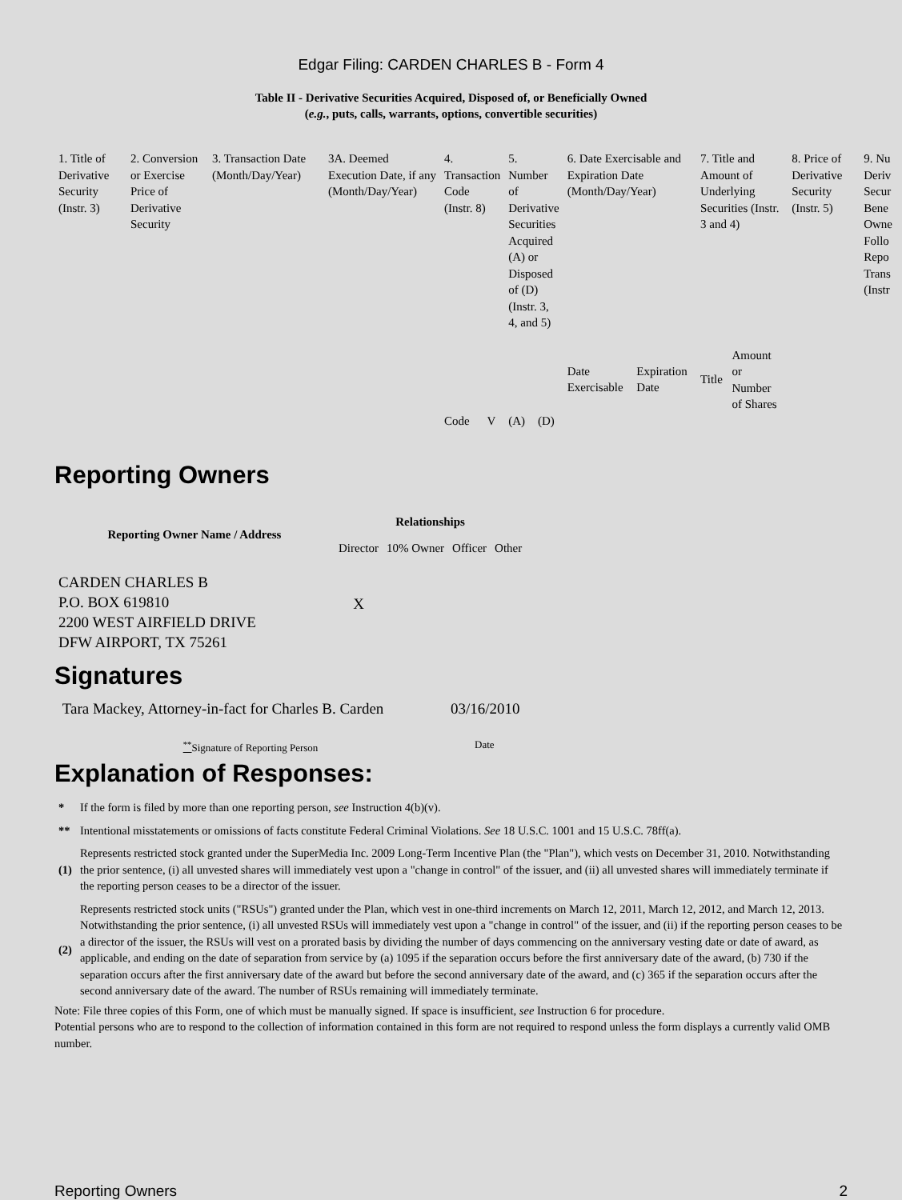Edgar Filing: CARDEN CHARLES B - Form 4
Table II - Derivative Securities Acquired, Disposed of, or Beneficially Owned
(e.g., puts, calls, warrants, options, convertible securities)
| 1. Title of Derivative Security (Instr. 3) | 2. Conversion or Exercise Price of Derivative Security | 3. Transaction Date (Month/Day/Year) | 3A. Deemed Execution Date, if any (Month/Day/Year) | 4. Transaction Code (Instr. 8) | | 5. Number of Derivative Securities Acquired (A) or Disposed of (D) (Instr. 3, 4, and 5) | | 6. Date Exercisable and Expiration Date (Month/Day/Year) | | 7. Title and Amount of Underlying Securities (Instr. 3 and 4) | | 8. Price of Derivative Security (Instr. 5) | 9. Nu Deriv Secur Bene Owne Follo Repo Trans (Instr |
| | | | | | | | | Date Exercisable | Expiration Date | Title | Amount or Number of Shares | | |
| | | | | Code | V | (A) | (D) | | | | | | |
Reporting Owners
| Reporting Owner Name / Address | Relationships | | | |
| --- | --- | --- | --- | --- |
| | Director | 10% Owner | Officer | Other |
| CARDEN CHARLES B P.O. BOX 619810 2200 WEST AIRFIELD DRIVE DFW AIRPORT, TX 75261 | X | | | |
Signatures
| Tara Mackey, Attorney-in-fact for Charles B. Carden | 03/16/2010 |
| <sup>**</sup> Signature of Reporting Person | Date |
Explanation of Responses:
| * | If the form is filed by more than one reporting person, see Instruction 4(b)(v). |
| ** | Intentional misstatements or omissions of facts constitute Federal Criminal Violations. See 18 U.S.C. 1001 and 15 U.S.C. 78ff(a). |
| (1) | Represents restricted stock granted under the SuperMedia Inc. 2009 Long-Term Incentive Plan (the "Plan"), which vests on December 31, 2010. Notwithstanding the prior sentence, (i) all unvested shares will immediately vest upon a "change in control" of the issuer, and (ii) all unvested shares will immediately terminate if the reporting person ceases to be a director of the issuer. |
| (2) | Represents restricted stock units ("RSUs") granted under the Plan, which vest in one-third increments on March 12, 2011, March 12, 2012, and March 12, 2013. Notwithstanding the prior sentence, (i) all unvested RSUs will immediately vest upon a "change in control" of the issuer, and (ii) if the reporting person ceases to be a director of the issuer, the RSUs will vest on a prorated basis by dividing the number of days commencing on the anniversary vesting date or date of award, as applicable, and ending on the date of separation from service by (a) 1095 if the separation occurs before the first anniversary date of the award, (b) 730 if the separation occurs after the first anniversary date of the award but before the second anniversary date of the award, and (c) 365 if the separation occurs after the second anniversary date of the award. The number of RSUs remaining will immediately terminate. |
Note: File three copies of this Form, one of which must be manually signed. If space is insufficient, see Instruction 6 for procedure.
Potential persons who are to respond to the collection of information contained in this form are not required to respond unless the form displays a currently valid OMB number.
Reporting Owners 2